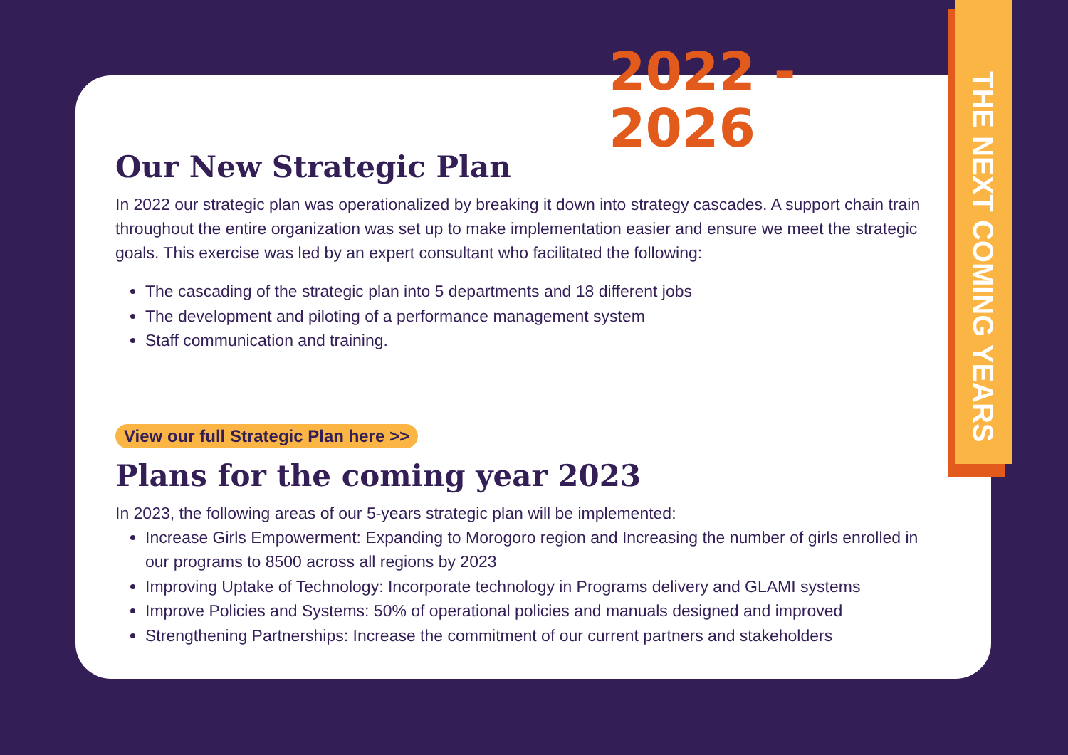THE NEXT COMING YEARS
2022 - 2026
Our New Strategic Plan
In 2022 our strategic plan was operationalized by breaking it down into strategy cascades. A support chain train throughout the entire organization was set up to make implementation easier and ensure we meet the strategic goals. This exercise was led by an expert consultant who facilitated the following:
The cascading of the strategic plan into 5 departments and 18 different jobs
The development and piloting of a performance management system
Staff communication and training.
View our full Strategic Plan here >>
Plans for the coming year 2023
In 2023, the following areas of our 5-years strategic plan will be implemented:
Increase Girls Empowerment: Expanding to Morogoro region and Increasing the number of girls enrolled in our programs to 8500 across all regions by 2023
Improving Uptake of Technology: Incorporate technology in Programs delivery and GLAMI systems
Improve Policies and Systems: 50% of operational policies and manuals designed and improved
Strengthening Partnerships: Increase the commitment of our current partners and stakeholders